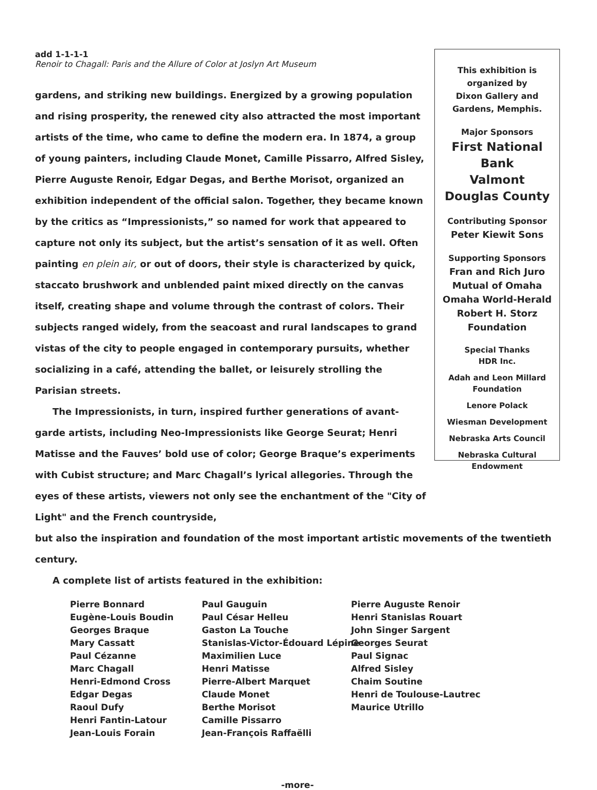add 1-1-1-1
Renoir to Chagall: Paris and the Allure of Color at Joslyn Art Museum
gardens, and striking new buildings. Energized by a growing population and rising prosperity, the renewed city also attracted the most important artists of the time, who came to define the modern era. In 1874, a group of young painters, including Claude Monet, Camille Pissarro, Alfred Sisley, Pierre Auguste Renoir, Edgar Degas, and Berthe Morisot, organized an exhibition independent of the official salon. Together, they became known by the critics as “Impressionists,” so named for work that appeared to capture not only its subject, but the artist’s sensation of it as well. Often painting en plein air, or out of doors, their style is characterized by quick, staccato brushwork and unblended paint mixed directly on the canvas itself, creating shape and volume through the contrast of colors. Their subjects ranged widely, from the seacoast and rural landscapes to grand vistas of the city to people engaged in contemporary pursuits, whether socializing in a café, attending the ballet, or leisurely strolling the Parisian streets.
The Impressionists, in turn, inspired further generations of avant-garde artists, including Neo-Impressionists like George Seurat; Henri Matisse and the Fauves’ bold use of color; George Braque’s experiments with Cubist structure; and Marc Chagall’s lyrical allegories. Through the eyes of these artists, viewers not only see the enchantment of the "City of Light" and the French countryside,
This exhibition is
organized by
Dixon Gallery and
Gardens, Memphis.
Major Sponsors
First National Bank
Valmont
Douglas County
Contributing Sponsor
Peter Kiewit Sons
Supporting Sponsors
Fran and Rich Juro
Mutual of Omaha
Omaha World-Herald
Robert H. Storz
Foundation
Special Thanks
HDR Inc.
Adah and Leon Millard
Foundation
Lenore Polack
Wiesman Development
Nebraska Arts Council
Nebraska Cultural
Endowment
but also the inspiration and foundation of the most important artistic movements of the twentieth century.
A complete list of artists featured in the exhibition:
Pierre Bonnard
Eugène-Louis Boudin
Georges Braque
Mary Cassatt
Paul Cézanne
Marc Chagall
Henri-Edmond Cross
Edgar Degas
Raoul Dufy
Henri Fantin-Latour
Jean-Louis Forain
Paul Gauguin
Paul César Helleu
Gaston La Touche
Stanislas-Victor-Édouard Lépine
Maximilien Luce
Henri Matisse
Pierre-Albert Marquet
Claude Monet
Berthe Morisot
Camille Pissarro
Jean-François Raffaëlli
Pierre Auguste Renoir
Henri Stanislas Rouart
John Singer Sargent
Georges Seurat
Paul Signac
Alfred Sisley
Chaim Soutine
Henri de Toulouse-Lautrec
Maurice Utrillo
-more-